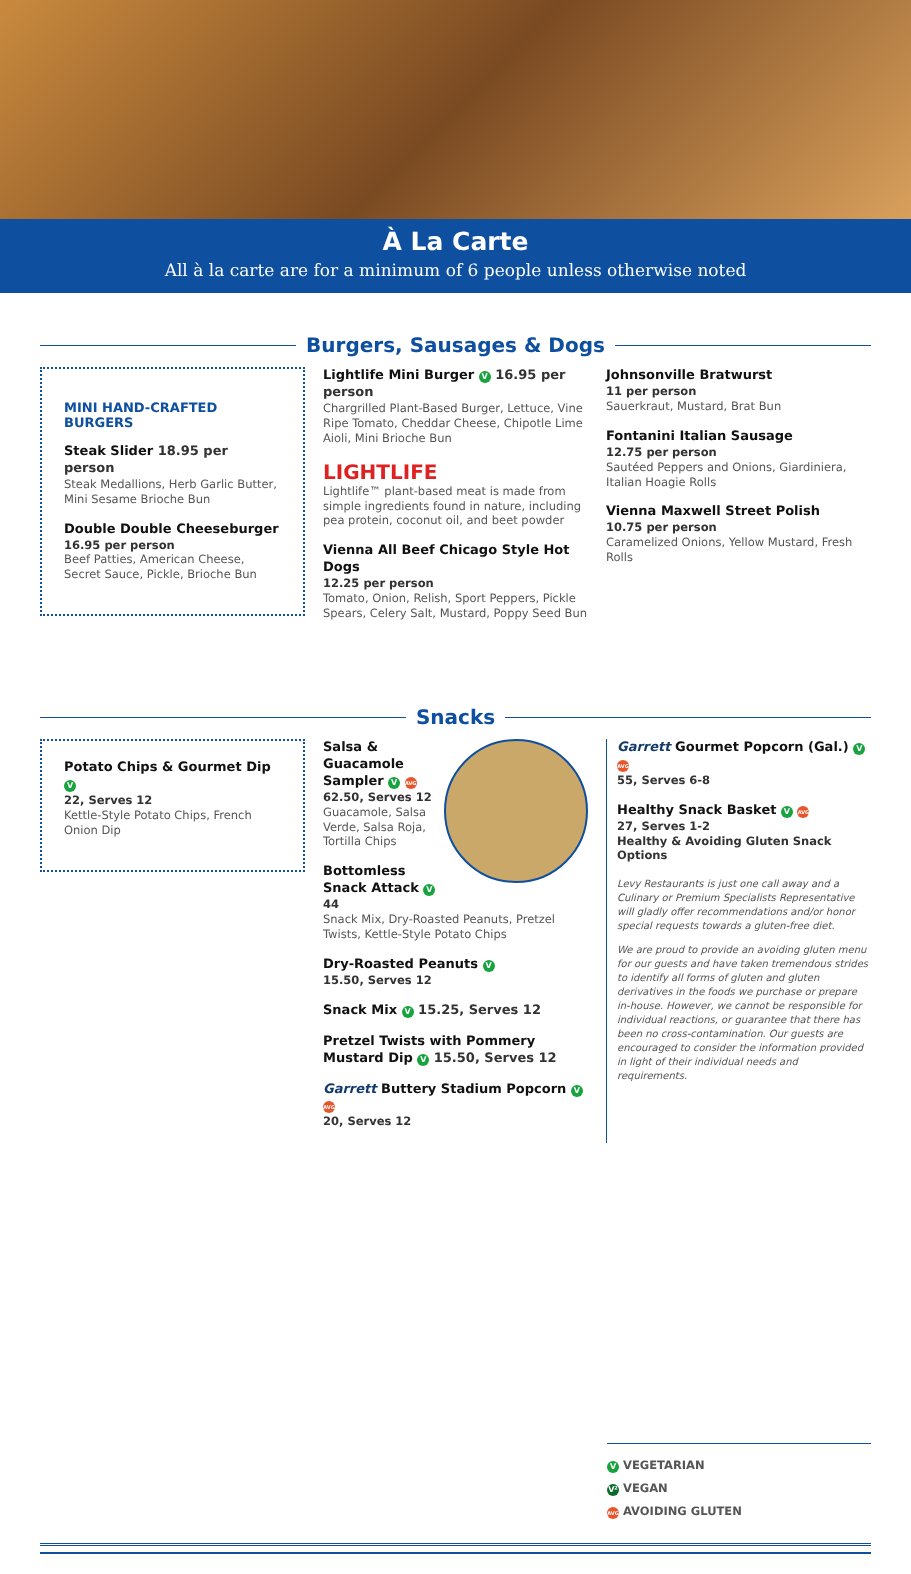À La Carte
All à la carte are for a minimum of 6 people unless otherwise noted
Burgers, Sausages & Dogs
MINI HAND-CRAFTED BURGERS
Steak Slider 18.95 per person
Steak Medallions, Herb Garlic Butter, Mini Sesame Brioche Bun
Double Double Cheeseburger
16.95 per person
Beef Patties, American Cheese, Secret Sauce, Pickle, Brioche Bun
Lightlife Mini Burger V 16.95 per person
Chargrilled Plant-Based Burger, Lettuce, Vine Ripe Tomato, Cheddar Cheese, Chipotle Lime Aioli, Mini Brioche Bun
LIGHTLIFE
Lightlife™ plant-based meat is made from simple ingredients found in nature, including pea protein, coconut oil, and beet powder
Vienna All Beef Chicago Style Hot Dogs
12.25 per person
Tomato, Onion, Relish, Sport Peppers, Pickle Spears, Celery Salt, Mustard, Poppy Seed Bun
Johnsonville Bratwurst
11 per person
Sauerkraut, Mustard, Brat Bun
Fontanini Italian Sausage
12.75 per person
Sautéed Peppers and Onions, Giardiniera, Italian Hoagie Rolls
Vienna Maxwell Street Polish
10.75 per person
Caramelized Onions, Yellow Mustard, Fresh Rolls
Snacks
Potato Chips & Gourmet Dip V
22, Serves 12
Kettle-Style Potato Chips, French Onion Dip
Salsa & Guacamole Sampler V AVG
62.50, Serves 12
Guacamole, Salsa Verde, Salsa Roja, Tortilla Chips
Bottomless Snack Attack V
44
Snack Mix, Dry-Roasted Peanuts, Pretzel Twists, Kettle-Style Potato Chips
Dry-Roasted Peanuts V
15.50, Serves 12
Snack Mix V 15.25, Serves 12
Pretzel Twists with Pommery Mustard Dip V 15.50, Serves 12
Garrett Buttery Stadium Popcorn V AVG
20, Serves 12
Garrett Gourmet Popcorn (Gal.) V AVG
55, Serves 6-8
Healthy Snack Basket V AVG
27, Serves 1-2
Healthy & Avoiding Gluten Snack Options
Levy Restaurants is just one call away and a Culinary or Premium Specialists Representative will gladly offer recommendations and/or honor special requests towards a gluten-free diet.
We are proud to provide an avoiding gluten menu for our guests and have taken tremendous strides to identify all forms of gluten and gluten derivatives in the foods we purchase or prepare in-house. However, we cannot be responsible for individual reactions, or guarantee that there has been no cross-contamination. Our guests are encouraged to consider the information provided in light of their individual needs and requirements.
V VEGETARIAN
V² VEGAN
AVG AVOIDING GLUTEN